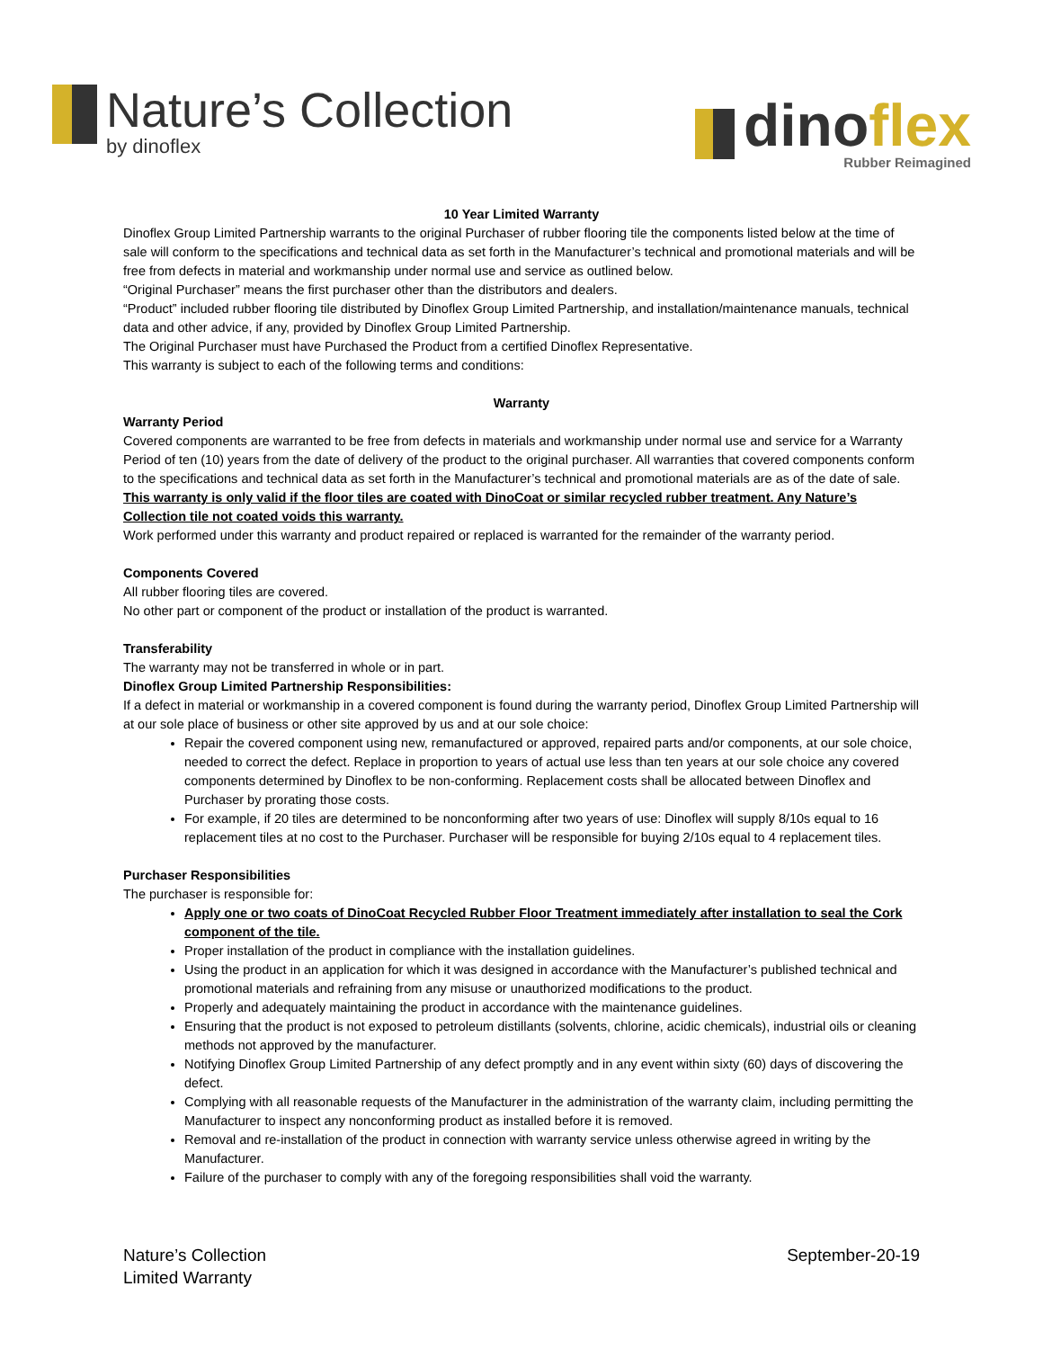Nature’s Collection
by dinoflex
dinoflex
Rubber Reimagined
10 Year Limited Warranty
Dinoflex Group Limited Partnership warrants to the original Purchaser of rubber flooring tile the components listed below at the time of sale will conform to the specifications and technical data as set forth in the Manufacturer’s technical and promotional materials and will be free from defects in material and workmanship under normal use and service as outlined below.
“Original Purchaser” means the first purchaser other than the distributors and dealers.
“Product” included rubber flooring tile distributed by Dinoflex Group Limited Partnership, and installation/maintenance manuals, technical data and other advice, if any, provided by Dinoflex Group Limited Partnership.
The Original Purchaser must have Purchased the Product from a certified Dinoflex Representative.
This warranty is subject to each of the following terms and conditions:
Warranty
Warranty Period
Covered components are warranted to be free from defects in materials and workmanship under normal use and service for a Warranty Period of ten (10) years from the date of delivery of the product to the original purchaser. All warranties that covered components conform to the specifications and technical data as set forth in the Manufacturer’s technical and promotional materials are as of the date of sale. This warranty is only valid if the floor tiles are coated with DinoCoat or similar recycled rubber treatment. Any Nature’s Collection tile not coated voids this warranty.
Work performed under this warranty and product repaired or replaced is warranted for the remainder of the warranty period.
Components Covered
All rubber flooring tiles are covered.
No other part or component of the product or installation of the product is warranted.
Transferability
The warranty may not be transferred in whole or in part.
Dinoflex Group Limited Partnership Responsibilities:
If a defect in material or workmanship in a covered component is found during the warranty period, Dinoflex Group Limited Partnership will at our sole place of business or other site approved by us and at our sole choice:
Repair the covered component using new, remanufactured or approved, repaired parts and/or components, at our sole choice, needed to correct the defect. Replace in proportion to years of actual use less than ten years at our sole choice any covered components determined by Dinoflex to be non-conforming. Replacement costs shall be allocated between Dinoflex and Purchaser by prorating those costs.
For example, if 20 tiles are determined to be nonconforming after two years of use: Dinoflex will supply 8/10s equal to 16 replacement tiles at no cost to the Purchaser. Purchaser will be responsible for buying 2/10s equal to 4 replacement tiles.
Purchaser Responsibilities
The purchaser is responsible for:
Apply one or two coats of DinoCoat Recycled Rubber Floor Treatment immediately after installation to seal the Cork component of the tile.
Proper installation of the product in compliance with the installation guidelines.
Using the product in an application for which it was designed in accordance with the Manufacturer’s published technical and promotional materials and refraining from any misuse or unauthorized modifications to the product.
Properly and adequately maintaining the product in accordance with the maintenance guidelines.
Ensuring that the product is not exposed to petroleum distillants (solvents, chlorine, acidic chemicals), industrial oils or cleaning methods not approved by the manufacturer.
Notifying Dinoflex Group Limited Partnership of any defect promptly and in any event within sixty (60) days of discovering the defect.
Complying with all reasonable requests of the Manufacturer in the administration of the warranty claim, including permitting the Manufacturer to inspect any nonconforming product as installed before it is removed.
Removal and re-installation of the product in connection with warranty service unless otherwise agreed in writing by the Manufacturer.
Failure of the purchaser to comply with any of the foregoing responsibilities shall void the warranty.
Nature’s Collection
Limited Warranty
September-20-19